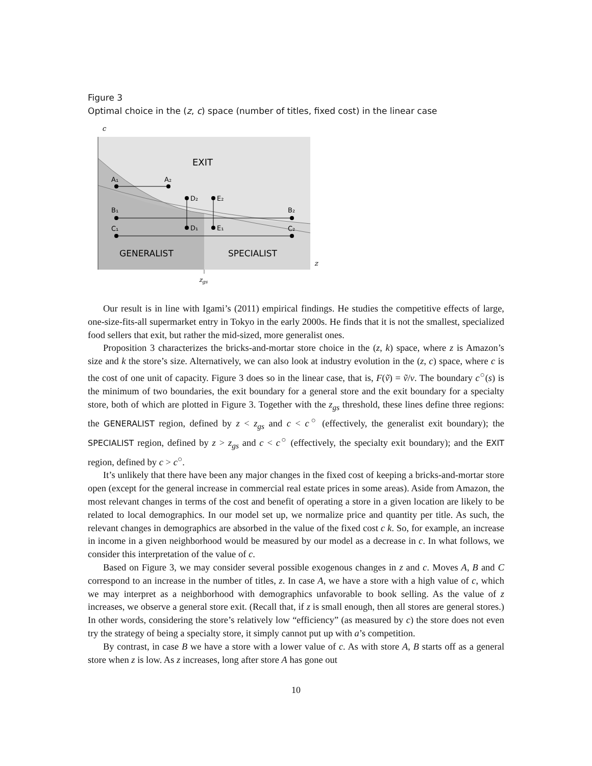Figure 3
Optimal choice in the (z, c) space (number of titles, fixed cost) in the linear case
c
EXIT
GENERALIST
SPECIALIST
z
zgs
A₁
A₂
B₁
B₂
C₁
C₂
D₂
D₁
E₂
E₁
Our result is in line with Igami’s (2011) empirical findings. He studies the competitive effects of large, one-size-fits-all supermarket entry in Tokyo in the early 2000s. He finds that it is not the smallest, specialized food sellers that exit, but rather the mid-sized, more generalist ones.
Proposition 3 characterizes the bricks-and-mortar store choice in the (z, k) space, where z is Amazon’s size and k the store’s size. Alternatively, we can also look at industry evolution in the (z, c) space, where c is the cost of one unit of capacity. Figure 3 does so in the linear case, that is, F(ṽ) = ṽ/v. The boundary c<sup>○</sup>(s) is the minimum of two boundaries, the exit boundary for a general store and the exit boundary for a specialty store, both of which are plotted in Figure 3. Together with the z<sub>gs</sub> threshold, these lines define three regions: the GENERALIST region, defined by z < z<sub>gs</sub> and c < c<sup>○</sup> (effectively, the generalist exit boundary); the SPECIALIST region, defined by z > z<sub>gs</sub> and c < c<sup>○</sup> (effectively, the specialty exit boundary); and the EXIT region, defined by c > c<sup>○</sup>.
It’s unlikely that there have been any major changes in the fixed cost of keeping a bricks-and-mortar store open (except for the general increase in commercial real estate prices in some areas). Aside from Amazon, the most relevant changes in terms of the cost and benefit of operating a store in a given location are likely to be related to local demographics. In our model set up, we normalize price and quantity per title. As such, the relevant changes in demographics are absorbed in the value of the fixed cost c k. So, for example, an increase in income in a given neighborhood would be measured by our model as a decrease in c. In what follows, we consider this interpretation of the value of c.
Based on Figure 3, we may consider several possible exogenous changes in z and c. Moves A, B and C correspond to an increase in the number of titles, z. In case A, we have a store with a high value of c, which we may interpret as a neighborhood with demographics unfavorable to book selling. As the value of z increases, we observe a general store exit. (Recall that, if z is small enough, then all stores are general stores.) In other words, considering the store’s relatively low “efficiency” (as measured by c) the store does not even try the strategy of being a specialty store, it simply cannot put up with a’s competition.
By contrast, in case B we have a store with a lower value of c. As with store A, B starts off as a general store when z is low. As z increases, long after store A has gone out
10